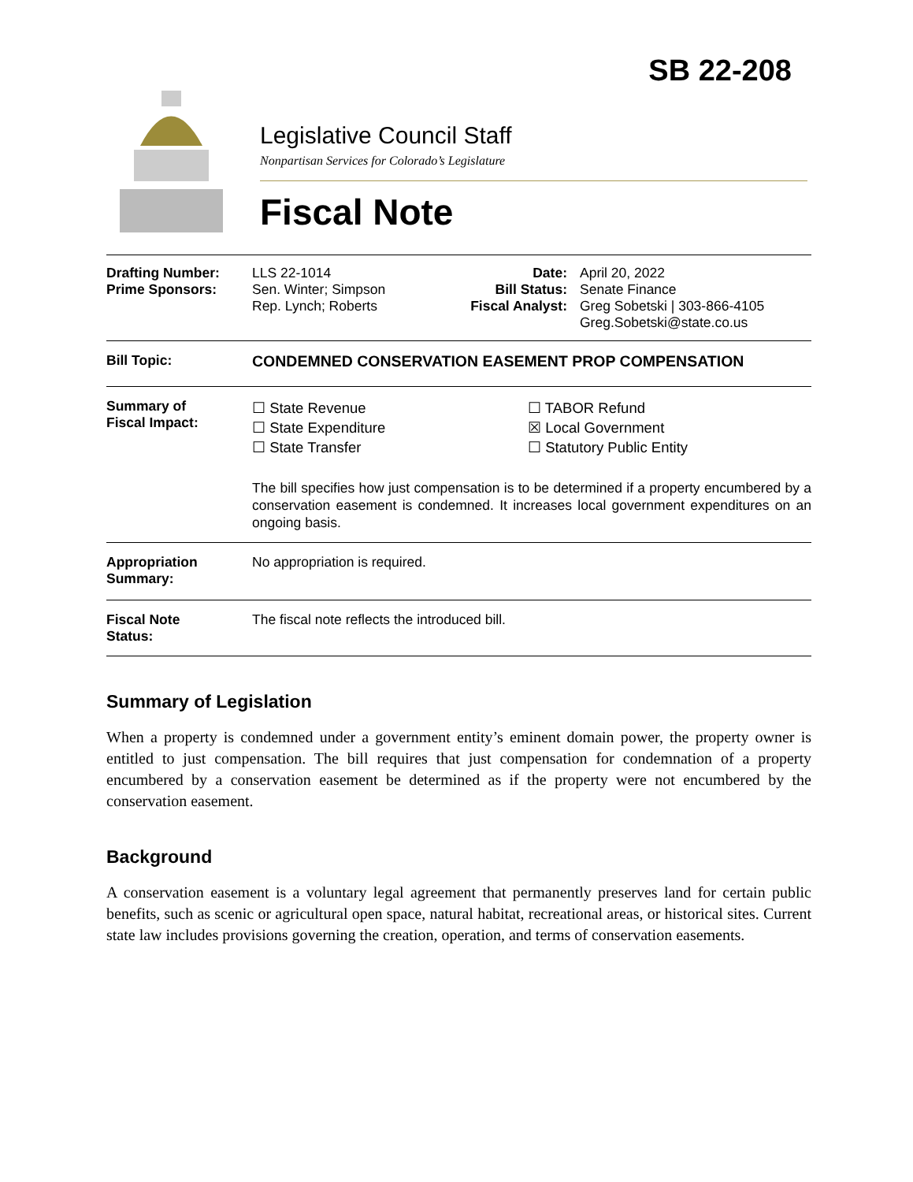SB 22-208
Legislative Council Staff
Nonpartisan Services for Colorado’s Legislature
Fiscal Note
| Drafting Number: Prime Sponsors: | LLS 22-1014 Sen. Winter; Simpson Rep. Lynch; Roberts | Date: Bill Status: Fiscal Analyst: | April 20, 2022 Senate Finance Greg Sobetski / 303-866-4105 Greg.Sobetski@state.co.us |
| Bill Topic: | CONDEMNED CONSERVATION EASEMENT PROP COMPENSATION | | |
| Summary of Fiscal Impact: | ☐ State Revenue ☐ State Expenditure ☐ State Transfer ☐ TABOR Refund ☒ Local Government ☐ Statutory Public Entity The bill specifies how just compensation is to be determined if a property encumbered by a conservation easement is condemned. It increases local government expenditures on an ongoing basis. | | |
| Appropriation Summary: | No appropriation is required. | | |
| Fiscal Note Status: | The fiscal note reflects the introduced bill. | | |
Summary of Legislation
When a property is condemned under a government entity’s eminent domain power, the property owner is entitled to just compensation. The bill requires that just compensation for condemnation of a property encumbered by a conservation easement be determined as if the property were not encumbered by the conservation easement.
Background
A conservation easement is a voluntary legal agreement that permanently preserves land for certain public benefits, such as scenic or agricultural open space, natural habitat, recreational areas, or historical sites. Current state law includes provisions governing the creation, operation, and terms of conservation easements.